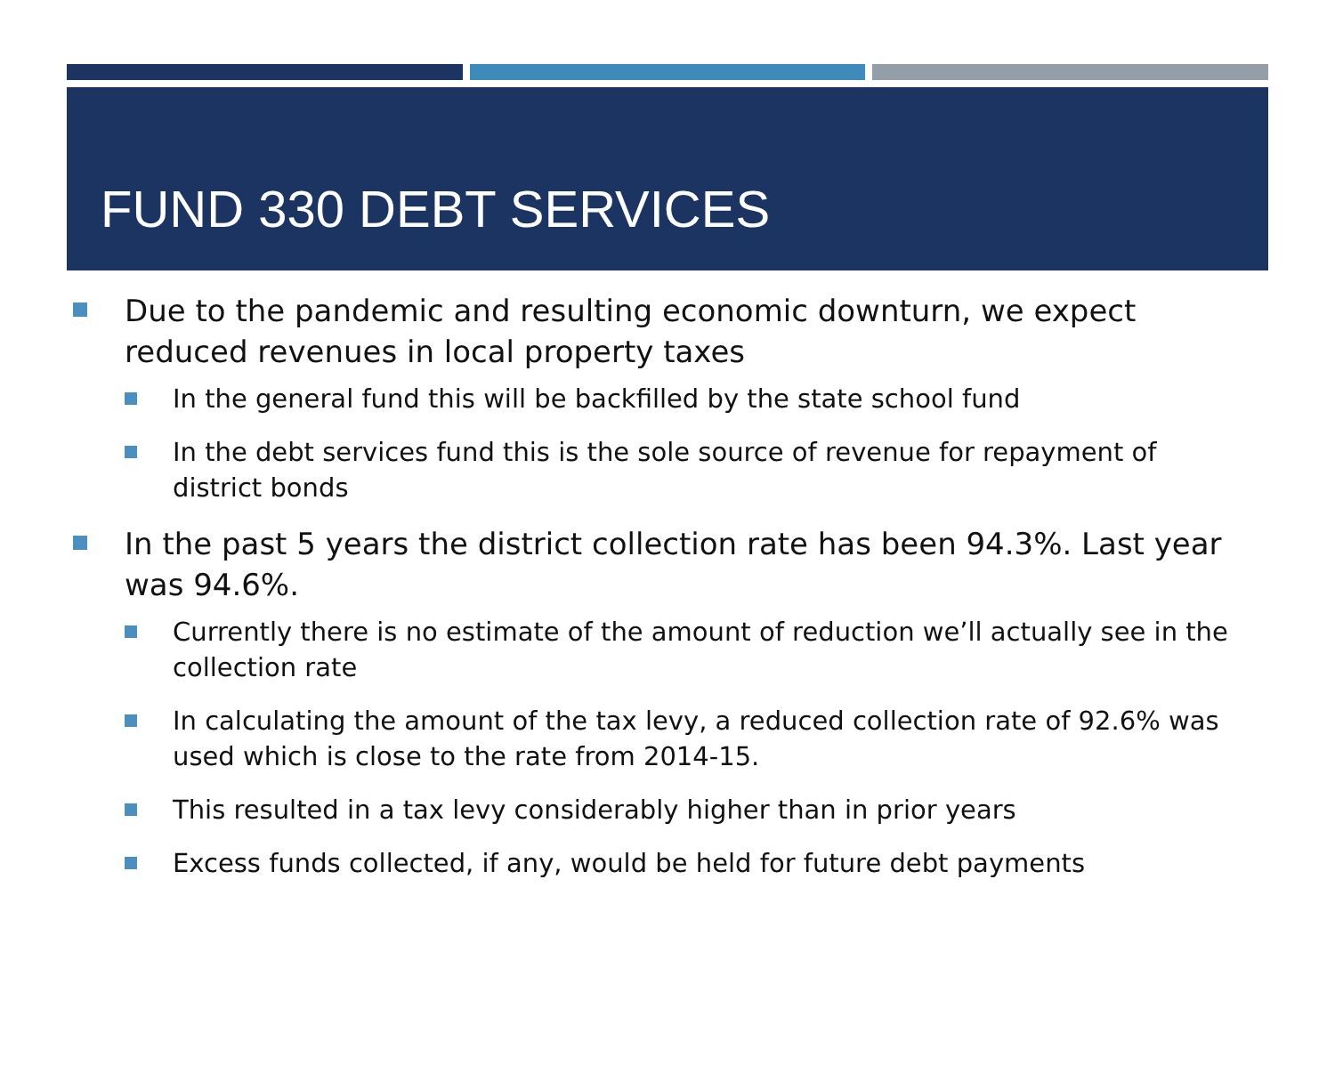FUND 330 DEBT SERVICES
Due to the pandemic and resulting economic downturn, we expect reduced revenues in local property taxes
In the general fund this will be backfilled by the state school fund
In the debt services fund this is the sole source of revenue for repayment of district bonds
In the past 5 years the district collection rate has been 94.3%. Last year was 94.6%.
Currently there is no estimate of the amount of reduction we’ll actually see in the collection rate
In calculating the amount of the tax levy, a reduced collection rate of 92.6% was used which is close to the rate from 2014-15.
This resulted in a tax levy considerably higher than in prior years
Excess funds collected, if any, would be held for future debt payments